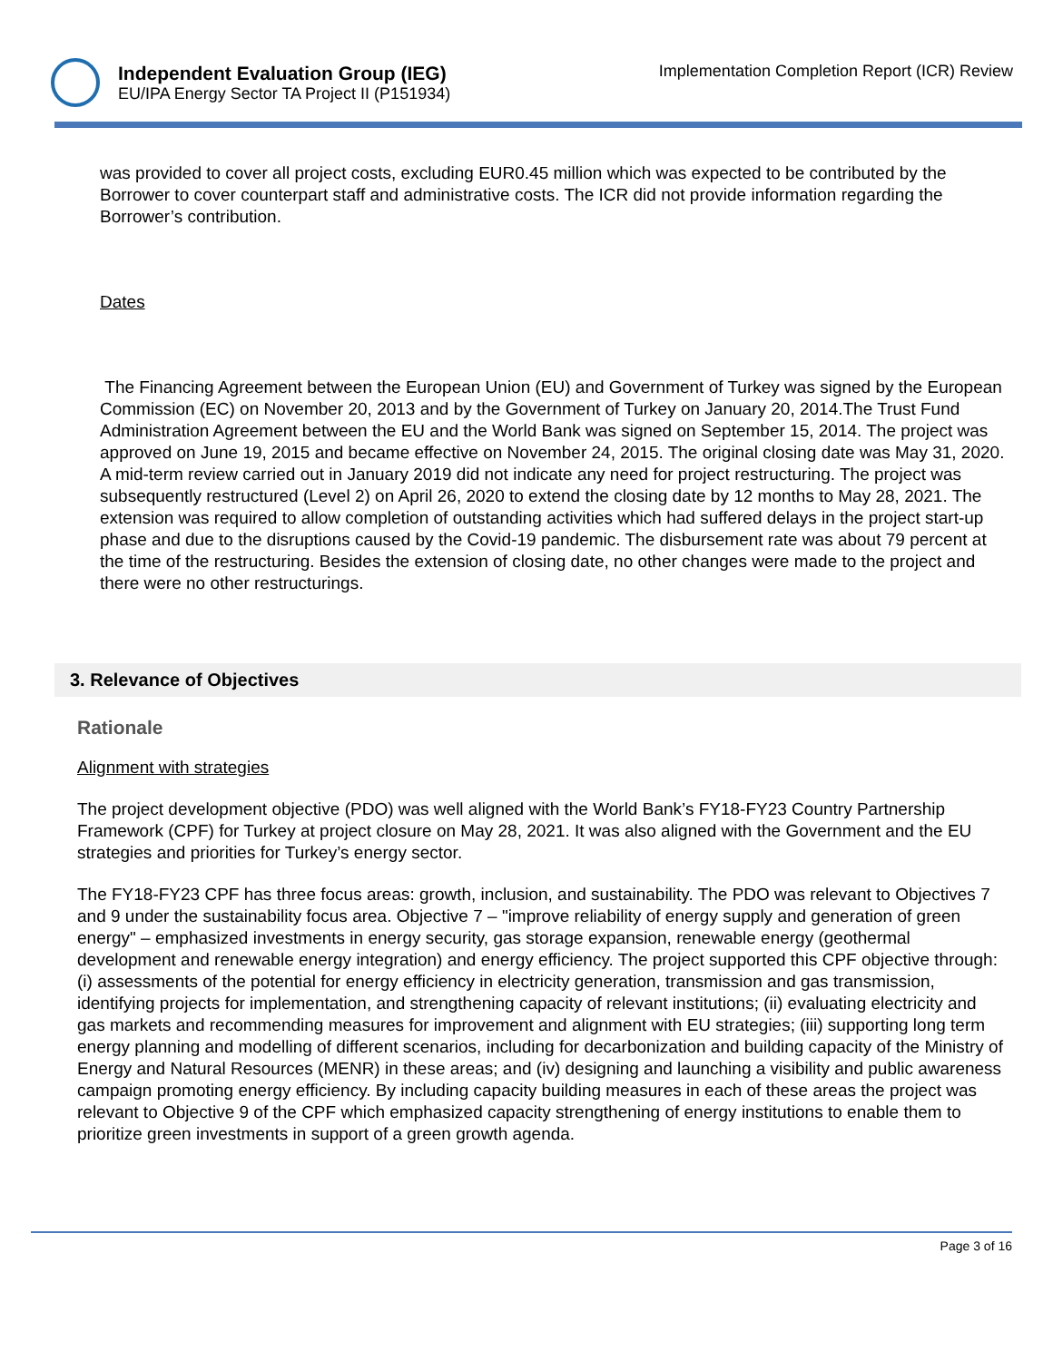Independent Evaluation Group (IEG)
EU/IPA Energy Sector TA Project II (P151934)
Implementation Completion Report (ICR) Review
was provided to cover all project costs, excluding EUR0.45 million which was expected to be contributed by the Borrower to cover counterpart staff and administrative costs. The ICR did not provide information regarding the Borrower’s contribution.
Dates
The Financing Agreement between the European Union (EU) and Government of Turkey was signed by the European Commission (EC) on November 20, 2013 and by the Government of Turkey on January 20, 2014.The Trust Fund Administration Agreement between the EU and the World Bank was signed on September 15, 2014. The project was approved on June 19, 2015 and became effective on November 24, 2015. The original closing date was May 31, 2020. A mid-term review carried out in January 2019 did not indicate any need for project restructuring. The project was subsequently restructured (Level 2) on April 26, 2020 to extend the closing date by 12 months to May 28, 2021. The extension was required to allow completion of outstanding activities which had suffered delays in the project start-up phase and due to the disruptions caused by the Covid-19 pandemic. The disbursement rate was about 79 percent at the time of the restructuring. Besides the extension of closing date, no other changes were made to the project and there were no other restructurings.
3. Relevance of Objectives
Rationale
Alignment with strategies
The project development objective (PDO) was well aligned with the World Bank’s FY18-FY23 Country Partnership Framework (CPF) for Turkey at project closure on May 28, 2021. It was also aligned with the Government and the EU strategies and priorities for Turkey’s energy sector.
The FY18-FY23 CPF has three focus areas: growth, inclusion, and sustainability. The PDO was relevant to Objectives 7 and 9 under the sustainability focus area. Objective 7 – "improve reliability of energy supply and generation of green energy" – emphasized investments in energy security, gas storage expansion, renewable energy (geothermal development and renewable energy integration) and energy efficiency. The project supported this CPF objective through: (i) assessments of the potential for energy efficiency in electricity generation, transmission and gas transmission, identifying projects for implementation, and strengthening capacity of relevant institutions; (ii) evaluating electricity and gas markets and recommending measures for improvement and alignment with EU strategies; (iii) supporting long term energy planning and modelling of different scenarios, including for decarbonization and building capacity of the Ministry of Energy and Natural Resources (MENR) in these areas; and (iv) designing and launching a visibility and public awareness campaign promoting energy efficiency. By including capacity building measures in each of these areas the project was relevant to Objective 9 of the CPF which emphasized capacity strengthening of energy institutions to enable them to prioritize green investments in support of a green growth agenda.
Page 3 of 16